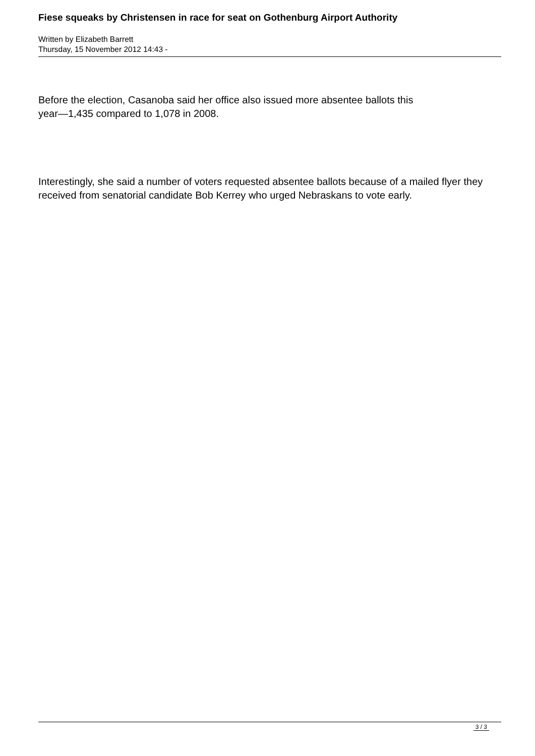Fiese squeaks by Christensen in race for seat on Gothenburg Airport Authority
Written by Elizabeth Barrett
Thursday, 15 November 2012 14:43 -
Before the election, Casanoba said her office also issued more absentee ballots this
year—1,435 compared to 1,078 in 2008.
Interestingly, she said a number of voters requested absentee ballots because of a mailed flyer they received from senatorial candidate Bob Kerrey who urged Nebraskans to vote early.
3 / 3